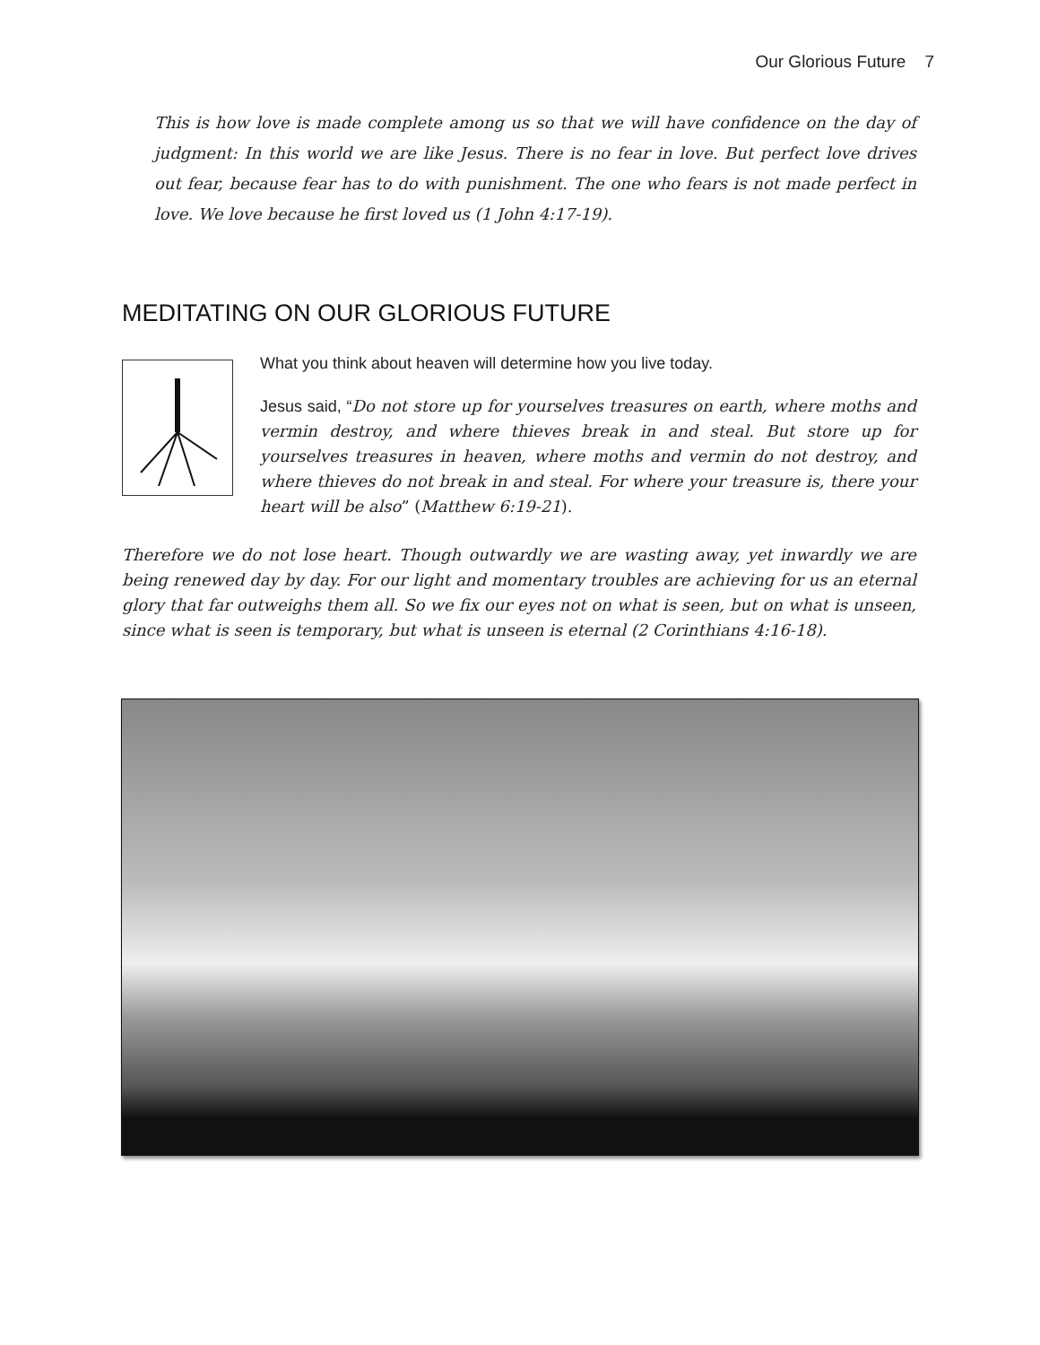Our Glorious Future 7
This is how love is made complete among us so that we will have confidence on the day of judgment: In this world we are like Jesus. There is no fear in love. But perfect love drives out fear, because fear has to do with punishment. The one who fears is not made perfect in love. We love because he first loved us (1 John 4:17-19).
MEDITATING ON OUR GLORIOUS FUTURE
What you think about heaven will determine how you live today.
Jesus said, “Do not store up for yourselves treasures on earth, where moths and vermin destroy, and where thieves break in and steal. But store up for yourselves treasures in heaven, where moths and vermin do not destroy, and where thieves do not break in and steal. For where your treasure is, there your heart will be also” (Matthew 6:19-21).
Therefore we do not lose heart. Though outwardly we are wasting away, yet inwardly we are being renewed day by day. For our light and momentary troubles are achieving for us an eternal glory that far outweighs them all. So we fix our eyes not on what is seen, but on what is unseen, since what is seen is temporary, but what is unseen is eternal (2 Corinthians 4:16-18).